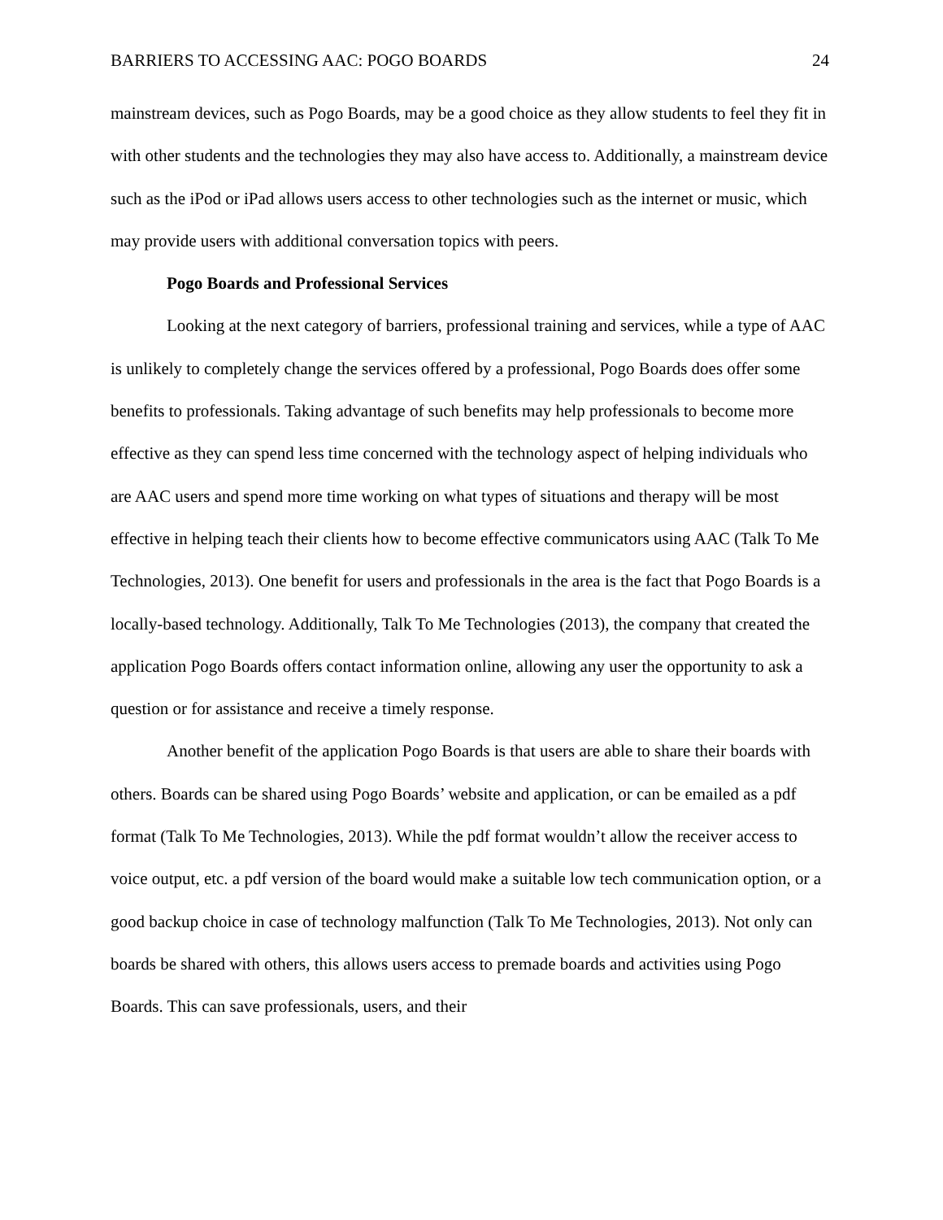BARRIERS TO ACCESSING AAC: POGO BOARDS 24
mainstream devices, such as Pogo Boards, may be a good choice as they allow students to feel they fit in with other students and the technologies they may also have access to. Additionally, a mainstream device such as the iPod or iPad allows users access to other technologies such as the internet or music, which may provide users with additional conversation topics with peers.
Pogo Boards and Professional Services
Looking at the next category of barriers, professional training and services, while a type of AAC is unlikely to completely change the services offered by a professional, Pogo Boards does offer some benefits to professionals. Taking advantage of such benefits may help professionals to become more effective as they can spend less time concerned with the technology aspect of helping individuals who are AAC users and spend more time working on what types of situations and therapy will be most effective in helping teach their clients how to become effective communicators using AAC (Talk To Me Technologies, 2013). One benefit for users and professionals in the area is the fact that Pogo Boards is a locally-based technology. Additionally, Talk To Me Technologies (2013), the company that created the application Pogo Boards offers contact information online, allowing any user the opportunity to ask a question or for assistance and receive a timely response.
Another benefit of the application Pogo Boards is that users are able to share their boards with others. Boards can be shared using Pogo Boards’ website and application, or can be emailed as a pdf format (Talk To Me Technologies, 2013). While the pdf format wouldn’t allow the receiver access to voice output, etc. a pdf version of the board would make a suitable low tech communication option, or a good backup choice in case of technology malfunction (Talk To Me Technologies, 2013). Not only can boards be shared with others, this allows users access to premade boards and activities using Pogo Boards. This can save professionals, users, and their